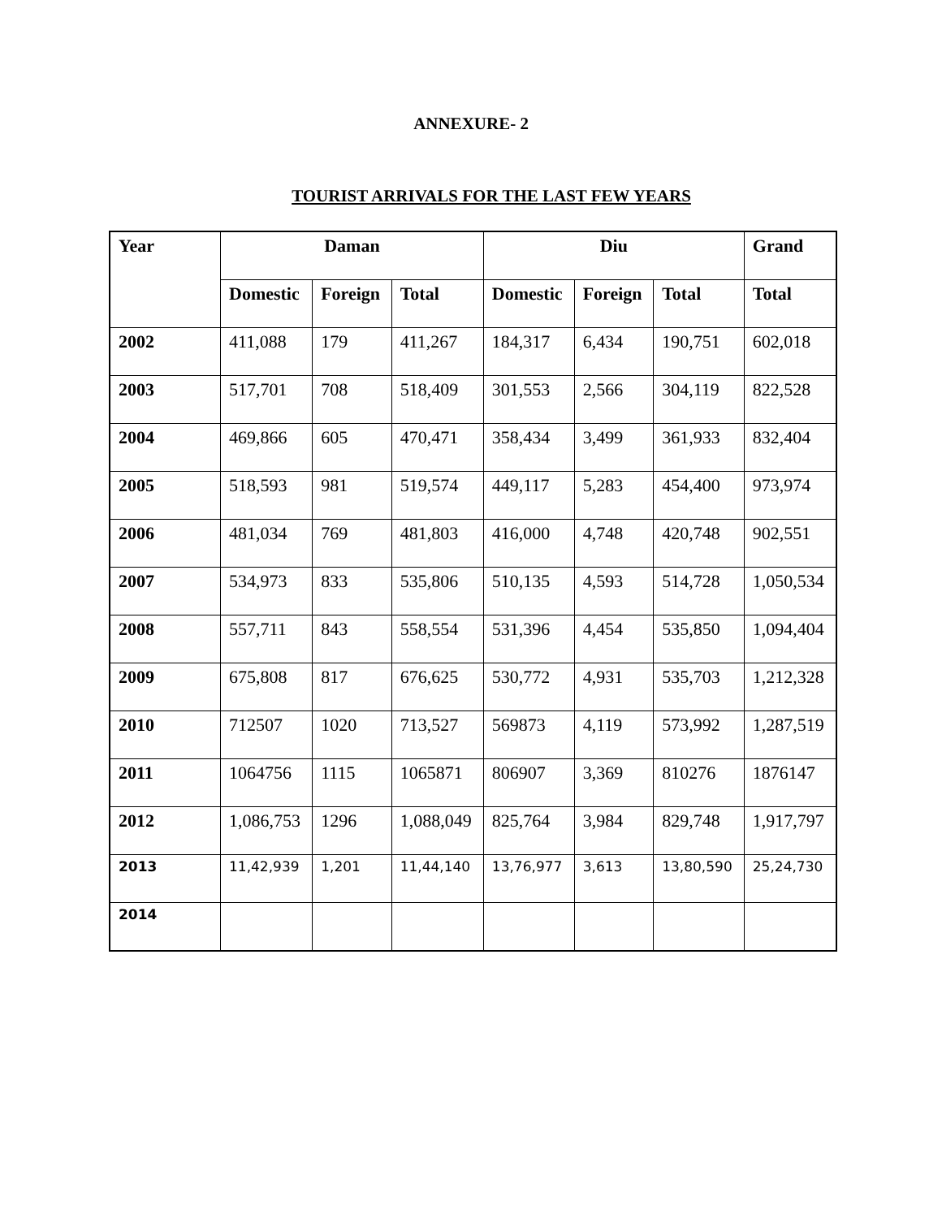ANNEXURE- 2
TOURIST ARRIVALS FOR THE LAST FEW YEARS
| Year | Daman | | | Diu | | | Grand |
| --- | --- | --- | --- | --- | --- | --- | --- |
| | Domestic | Foreign | Total | Domestic | Foreign | Total | Total |
| 2002 | 411,088 | 179 | 411,267 | 184,317 | 6,434 | 190,751 | 602,018 |
| 2003 | 517,701 | 708 | 518,409 | 301,553 | 2,566 | 304,119 | 822,528 |
| 2004 | 469,866 | 605 | 470,471 | 358,434 | 3,499 | 361,933 | 832,404 |
| 2005 | 518,593 | 981 | 519,574 | 449,117 | 5,283 | 454,400 | 973,974 |
| 2006 | 481,034 | 769 | 481,803 | 416,000 | 4,748 | 420,748 | 902,551 |
| 2007 | 534,973 | 833 | 535,806 | 510,135 | 4,593 | 514,728 | 1,050,534 |
| 2008 | 557,711 | 843 | 558,554 | 531,396 | 4,454 | 535,850 | 1,094,404 |
| 2009 | 675,808 | 817 | 676,625 | 530,772 | 4,931 | 535,703 | 1,212,328 |
| 2010 | 712507 | 1020 | 713,527 | 569873 | 4,119 | 573,992 | 1,287,519 |
| 2011 | 1064756 | 1115 | 1065871 | 806907 | 3,369 | 810276 | 1876147 |
| 2012 | 1,086,753 | 1296 | 1,088,049 | 825,764 | 3,984 | 829,748 | 1,917,797 |
| 2013 | 11,42,939 | 1,201 | 11,44,140 | 13,76,977 | 3,613 | 13,80,590 | 25,24,730 |
| 2014 | | | | | | | |